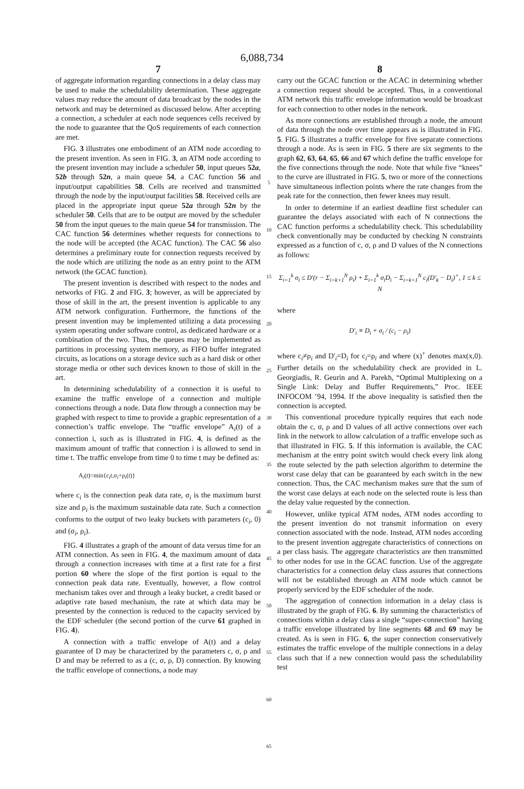6,088,734
7
of aggregate information regarding connections in a delay class may be used to make the schedulability determination. These aggregate values may reduce the amount of data broadcast by the nodes in the network and may be determined as discussed below. After accepting a connection, a scheduler at each node sequences cells received by the node to guarantee that the QoS requirements of each connection are met.
FIG. 3 illustrates one embodiment of an ATM node according to the present invention. As seen in FIG. 3, an ATM node according to the present invention may include a scheduler 50, input queues 52a, 52b through 52n, a main queue 54, a CAC function 56 and input/output capabilities 58. Cells are received and transmitted through the node by the input/output facilities 58. Received cells are placed in the appropriate input queue 52a through 52n by the scheduler 50. Cells that are to be output are moved by the scheduler 50 from the input queues to the main queue 54 for transmission. The CAC function 56 determines whether requests for connections to the node will be accepted (the ACAC function). The CAC 56 also determines a preliminary route for connection requests received by the node which are utilizing the node as an entry point to the ATM network (the GCAC function).
The present invention is described with respect to the nodes and networks of FIG. 2 and FIG. 3; however, as will be appreciated by those of skill in the art, the present invention is applicable to any ATM network configuration. Furthermore, the functions of the present invention may be implemented utilizing a data processing system operating under software control, as dedicated hardware or a combination of the two. Thus, the queues may be implemented as partitions in processing system memory, as FIFO buffer integrated circuits, as locations on a storage device such as a hard disk or other storage media or other such devices known to those of skill in the art.
In determining schedulability of a connection it is useful to examine the traffic envelope of a connection and multiple connections through a node. Data flow through a connection may be graphed with respect to time to provide a graphic representation of a connection’s traffic envelope. The “traffic envelope” A<sub>i</sub>(t) of a connection i, such as is illustrated in FIG. 4, is defined as the maximum amount of traffic that connection i is allowed to send in time t. The traffic envelope from time 0 to time t may be defined as:
A<sub>i</sub>(t)=min{c<sub>i</sub>t,σ<sub>i</sub>+ρ<sub>i</sub>(t)}
where c<sub>i</sub> is the connection peak data rate, σ<sub>i</sub> is the maximum burst size and ρ<sub>i</sub> is the maximum sustainable data rate. Such a connection conforms to the output of two leaky buckets with parameters (c<sub>i</sub>, 0) and (σ<sub>i</sub>, ρ<sub>i</sub>).
FIG. 4 illustrates a graph of the amount of data versus time for an ATM connection. As seen in FIG. 4, the maximum amount of data through a connection increases with time at a first rate for a first portion 60 where the slope of the first portion is equal to the connection peak data rate. Eventually, however, a flow control mechanism takes over and through a leaky bucket, a credit based or adaptive rate based mechanism, the rate at which data may be presented by the connection is reduced to the capacity serviced by the EDF scheduler (the second portion of the curve 61 graphed in FIG. 4).
A connection with a traffic envelope of A(t) and a delay guarantee of D may be characterized by the parameters c, σ, ρ and D and may be referred to as a (c, σ, ρ, D) connection. By knowing the traffic envelope of connections, a node may
5
10
15
20
25
30
35
40
45
50
55
60
65
8
carry out the GCAC function or the ACAC in determining whether a connection request should be accepted. Thus, in a conventional ATM network this traffic envelope information would be broadcast for each connection to other nodes in the network.
As more connections are established through a node, the amount of data through the node over time appears as is illustrated in FIG. 5. FIG. 5 illustrates a traffic envelope for five separate connections through a node. As is seen in FIG. 5 there are six segments to the graph 62, 63, 64, 65, 66 and 67 which define the traffic envelope for the five connections through the node. Note that while five “knees” to the curve are illustrated in FIG. 5, two or more of the connections have simultaneous inflection points where the rate changes from the peak rate for the connection, then fewer knees may result.
In order to determine if an earliest deadline first scheduler can guarantee the delays associated with each of N connections the CAC function performs a schedulability check. This schedulability check conventionally may be conducted by checking N constraints expressed as a function of c, σ, ρ and D values of the N connections as follows:
Σ<sub>i=1</sub><sup>k</sup> σ<sub>i</sub> ≤ D′(r − Σ<sub>i=k+1</sub><sup>N</sup> ρ<sub>i</sub>) + Σ<sub>i=1</sub><sup>k</sup> σ<sub>i</sub>D<sub>i</sub> − Σ<sub>i=k+1</sub><sup>N</sup> c<sub>i</sub>(D′<sub>k</sub> − D<sub>i</sub>)<sup>+</sup>, 1 ≤ k ≤ N
where
D′<sub>i</sub> ≡ D<sub>i</sub> + σ<sub>i</sub> / (c<sub>i</sub> − ρ<sub>i</sub>)
where c<sub>i</sub>≠ρ<sub>i</sub> and D'<sub>i</sub>=D<sub>i</sub> for c<sub>i</sub>=ρ<sub>i</sub> and where (x)<sup>+</sup> denotes max(x,0). Further details on the schedulability check are provided in L. Georgiadis, R. Geurin and A. Parekh, “Optimal Multiplexing on a Single Link: Delay and Buffer Requirements,” Proc. IEEE INFOCOM ’94, 1994. If the above inequality is satisfied then the connection is accepted.
This conventional procedure typically requires that each node obtain the c, σ, ρ and D values of all active connections over each link in the network to allow calculation of a traffic envelope such as that illustrated in FIG. 5. If this information is available, the CAC mechanism at the entry point switch would check every link along the route selected by the path selection algorithm to determine the worst case delay that can be guaranteed by each switch in the new connection. Thus, the CAC mechanism makes sure that the sum of the worst case delays at each node on the selected route is less than the delay value requested by the connection.
However, unlike typical ATM nodes, ATM nodes according to the present invention do not transmit information on every connection associated with the node. Instead, ATM nodes according to the present invention aggregate characteristics of connections on a per class basis. The aggregate characteristics are then transmitted to other nodes for use in the GCAC function. Use of the aggregate characteristics for a connection delay class assures that connections will not be established through an ATM node which cannot be properly serviced by the EDF scheduler of the node.
The aggregation of connection information in a delay class is illustrated by the graph of FIG. 6. By summing the characteristics of connections within a delay class a single “super-connection” having a traffic envelope illustrated by line segments 68 and 69 may be created. As is seen in FIG. 6, the super connection conservatively estimates the traffic envelope of the multiple connections in a delay class such that if a new connection would pass the schedulability test